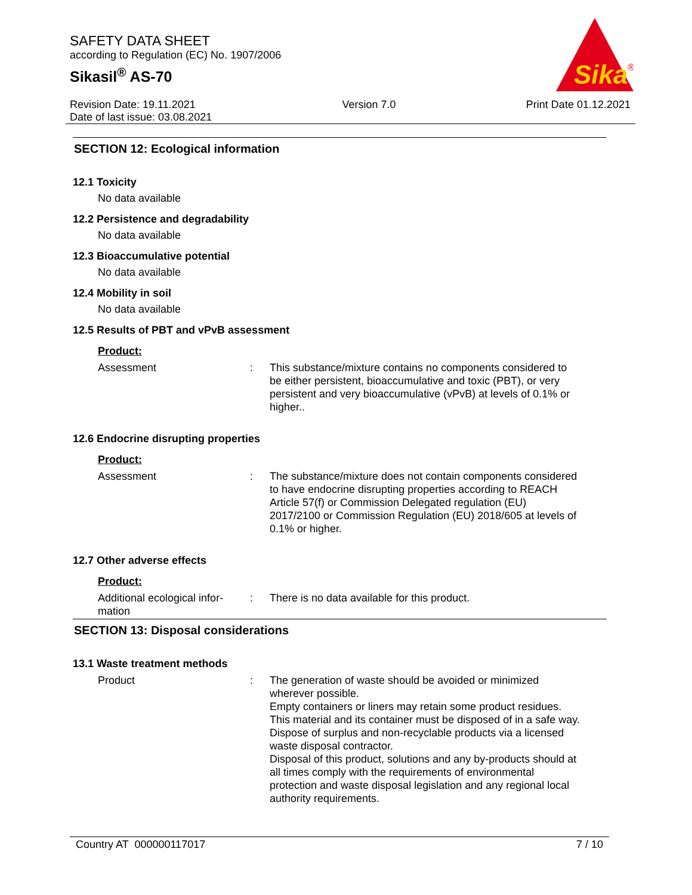SAFETY DATA SHEET
according to Regulation (EC) No. 1907/2006
Sikasil<sup>®</sup> AS-70
Sika
®
Revision Date: 19.11.2021
Date of last issue: 03.08.2021
Version 7.0 Print Date 01.12.2021
SECTION 12: Ecological information
12.1 Toxicity
No data available
12.2 Persistence and degradability
No data available
12.3 Bioaccumulative potential
No data available
12.4 Mobility in soil
No data available
12.5 Results of PBT and vPvB assessment
Product:
Assessment : This substance/mixture contains no components considered to be either persistent, bioaccumulative and toxic (PBT), or very persistent and very bioaccumulative (vPvB) at levels of 0.1% or higher..
12.6 Endocrine disrupting properties
Product:
Assessment : The substance/mixture does not contain components considered to have endocrine disrupting properties according to REACH Article 57(f) or Commission Delegated regulation (EU) 2017/2100 or Commission Regulation (EU) 2018/605 at levels of 0.1% or higher.
12.7 Other adverse effects
Product:
Additional ecological infor-
mation
: There is no data available for this product.
SECTION 13: Disposal considerations
13.1 Waste treatment methods
Product : The generation of waste should be avoided or minimized wherever possible.
Empty containers or liners may retain some product residues. This material and its container must be disposed of in a safe way.
Dispose of surplus and non-recyclable products via a licensed waste disposal contractor.
Disposal of this product, solutions and any by-products should at all times comply with the requirements of environmental protection and waste disposal legislation and any regional local authority requirements.
Country AT 000000117017 7 / 10